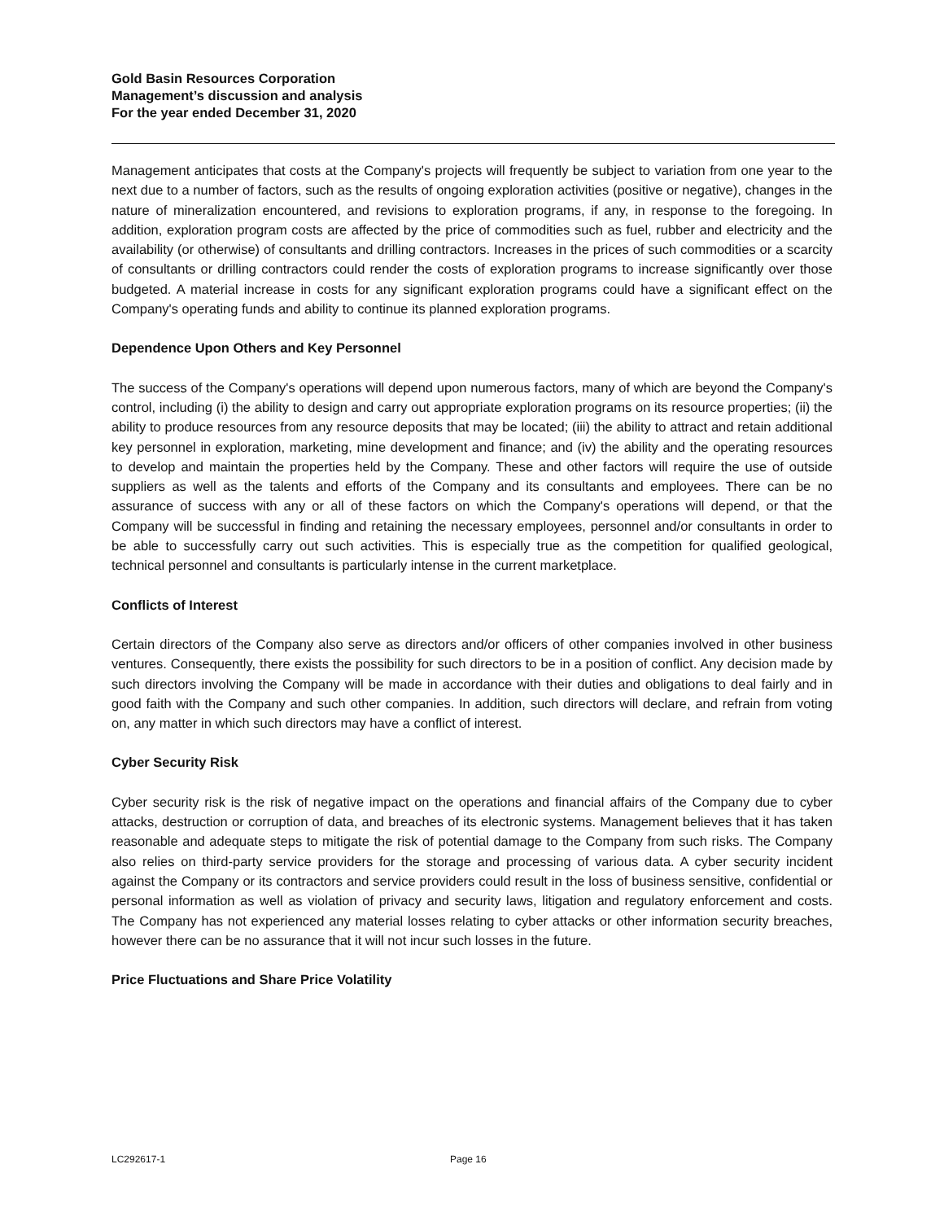Gold Basin Resources Corporation
Management’s discussion and analysis
For the year ended December 31, 2020
Management anticipates that costs at the Company's projects will frequently be subject to variation from one year to the next due to a number of factors, such as the results of ongoing exploration activities (positive or negative), changes in the nature of mineralization encountered, and revisions to exploration programs, if any, in response to the foregoing. In addition, exploration program costs are affected by the price of commodities such as fuel, rubber and electricity and the availability (or otherwise) of consultants and drilling contractors. Increases in the prices of such commodities or a scarcity of consultants or drilling contractors could render the costs of exploration programs to increase significantly over those budgeted. A material increase in costs for any significant exploration programs could have a significant effect on the Company's operating funds and ability to continue its planned exploration programs.
Dependence Upon Others and Key Personnel
The success of the Company's operations will depend upon numerous factors, many of which are beyond the Company's control, including (i) the ability to design and carry out appropriate exploration programs on its resource properties; (ii) the ability to produce resources from any resource deposits that may be located; (iii) the ability to attract and retain additional key personnel in exploration, marketing, mine development and finance; and (iv) the ability and the operating resources to develop and maintain the properties held by the Company. These and other factors will require the use of outside suppliers as well as the talents and efforts of the Company and its consultants and employees. There can be no assurance of success with any or all of these factors on which the Company's operations will depend, or that the Company will be successful in finding and retaining the necessary employees, personnel and/or consultants in order to be able to successfully carry out such activities. This is especially true as the competition for qualified geological, technical personnel and consultants is particularly intense in the current marketplace.
Conflicts of Interest
Certain directors of the Company also serve as directors and/or officers of other companies involved in other business ventures. Consequently, there exists the possibility for such directors to be in a position of conflict. Any decision made by such directors involving the Company will be made in accordance with their duties and obligations to deal fairly and in good faith with the Company and such other companies. In addition, such directors will declare, and refrain from voting on, any matter in which such directors may have a conflict of interest.
Cyber Security Risk
Cyber security risk is the risk of negative impact on the operations and financial affairs of the Company due to cyber attacks, destruction or corruption of data, and breaches of its electronic systems. Management believes that it has taken reasonable and adequate steps to mitigate the risk of potential damage to the Company from such risks. The Company also relies on third-party service providers for the storage and processing of various data. A cyber security incident against the Company or its contractors and service providers could result in the loss of business sensitive, confidential or personal information as well as violation of privacy and security laws, litigation and regulatory enforcement and costs. The Company has not experienced any material losses relating to cyber attacks or other information security breaches, however there can be no assurance that it will not incur such losses in the future.
Price Fluctuations and Share Price Volatility
LC292617-1 Page 16